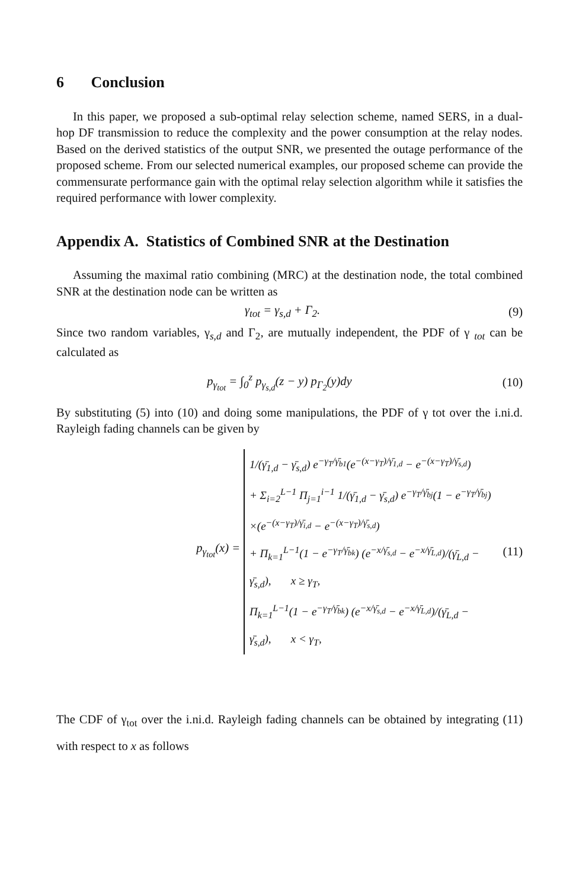6 Conclusion
In this paper, we proposed a sub-optimal relay selection scheme, named SERS, in a dual-hop DF transmission to reduce the complexity and the power consumption at the relay nodes. Based on the derived statistics of the output SNR, we presented the outage performance of the proposed scheme. From our selected numerical examples, our proposed scheme can provide the commensurate performance gain with the optimal relay selection algorithm while it satisfies the required performance with lower complexity.
Appendix A. Statistics of Combined SNR at the Destination
Assuming the maximal ratio combining (MRC) at the destination node, the total combined SNR at the destination node can be written as
γ<sub>tot</sub> = γ<sub>s,d</sub> + Γ<sub>2</sub>. (9)
Since two random variables, γ<sub>s,d</sub> and Γ<sub>2</sub>, are mutually independent, the PDF of γ <sub>tot</sub> can be calculated as
p<sub>γ<sub>tot</sub></sub> = ∫<sub>0</sub><sup>z</sup> p<sub>γ<sub>s,d</sub></sub>(z − y) p<sub>Γ<sub>2</sub></sub>(y)dy (10)
By substituting (5) into (10) and doing some manipulations, the PDF of γ tot over the i.ni.d. Rayleigh fading channels can be given by
p<sub>γ<sub>tot</sub></sub>(x) =
1/(γ̄<sub>1,d</sub> − γ̄<sub>s,d</sub>) e<sup>−γ<sub>T</sub>/γ̄<sub>b1</sub></sup>(e<sup>−(x−γ<sub>T</sub>)/γ̄<sub>1,d</sub></sup> − e<sup>−(x−γ<sub>T</sub>)/γ̄<sub>s,d</sub></sup>)
+ Σ<sub>i=2</sub><sup>L−1</sup> Π<sub>j=1</sub><sup>i−1</sup> 1/(γ̄<sub>1,d</sub> − γ̄<sub>s,d</sub>) e<sup>−γ<sub>T</sub>/γ̄<sub>bj</sub></sup>(1 − e<sup>−γ<sub>T</sub>/γ̄<sub>bj</sub></sup>)
×(e<sup>−(x−γ<sub>T</sub>)/γ̄<sub>i,d</sub></sup> − e<sup>−(x−γ<sub>T</sub>)/γ̄<sub>s,d</sub></sup>)
+ Π<sub>k=1</sub><sup>L−1</sup>(1 − e<sup>−γ<sub>T</sub>/γ̄<sub>bk</sub></sup>) (e<sup>−x/γ̄<sub>s,d</sub></sup> − e<sup>−x/γ̄<sub>L,d</sub></sup>)/(γ̄<sub>L,d</sub> − γ̄<sub>s,d</sub>), x ≥ γ<sub>T</sub>,
Π<sub>k=1</sub><sup>L−1</sup>(1 − e<sup>−γ<sub>T</sub>/γ̄<sub>bk</sub></sup>) (e<sup>−x/γ̄<sub>s,d</sub></sup> − e<sup>−x/γ̄<sub>L,d</sub></sup>)/(γ̄<sub>L,d</sub> − γ̄<sub>s,d</sub>), x < γ<sub>T</sub>,
(11)
The CDF of γ<sub>tot</sub> over the i.ni.d. Rayleigh fading channels can be obtained by integrating (11) with respect to x as follows